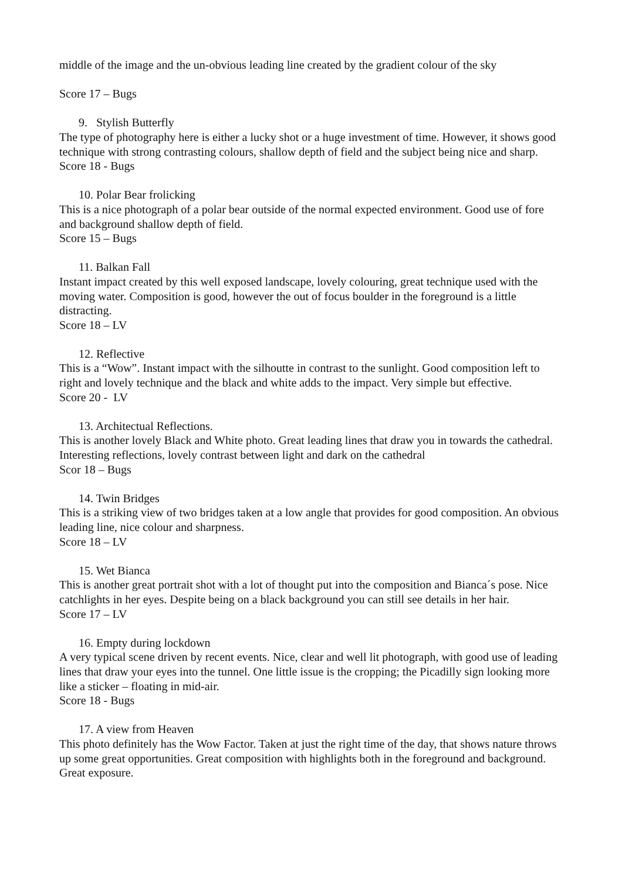middle of the image and the un-obvious leading line created by the gradient colour of the sky
Score 17 – Bugs
9. Stylish Butterfly
The type of photography here is either a lucky shot or a huge investment of time. However, it shows good technique with strong contrasting colours, shallow depth of field and the subject being nice and sharp.
Score 18 - Bugs
10. Polar Bear frolicking
This is a nice photograph of a polar bear outside of the normal expected environment. Good use of fore and background shallow depth of field.
Score 15 – Bugs
11. Balkan Fall
Instant impact created by this well exposed landscape, lovely colouring, great technique used with the moving water. Composition is good, however the out of focus boulder in the foreground is a little distracting.
Score 18 – LV
12. Reflective
This is a “Wow”. Instant impact with the silhoutte in contrast to the sunlight. Good composition left to right and lovely technique and the black and white adds to the impact. Very simple but effective.
Score 20 - LV
13. Architectual Reflections.
This is another lovely Black and White photo. Great leading lines that draw you in towards the cathedral. Interesting reflections, lovely contrast between light and dark on the cathedral
Scor 18 – Bugs
14. Twin Bridges
This is a striking view of two bridges taken at a low angle that provides for good composition. An obvious leading line, nice colour and sharpness.
Score 18 – LV
15. Wet Bianca
This is another great portrait shot with a lot of thought put into the composition and Bianca´s pose. Nice catchlights in her eyes. Despite being on a black background you can still see details in her hair.
Score 17 – LV
16. Empty during lockdown
A very typical scene driven by recent events. Nice, clear and well lit photograph, with good use of leading lines that draw your eyes into the tunnel. One little issue is the cropping; the Picadilly sign looking more like a sticker – floating in mid-air.
Score 18 - Bugs
17. A view from Heaven
This photo definitely has the Wow Factor. Taken at just the right time of the day, that shows nature throws up some great opportunities. Great composition with highlights both in the foreground and background. Great exposure.